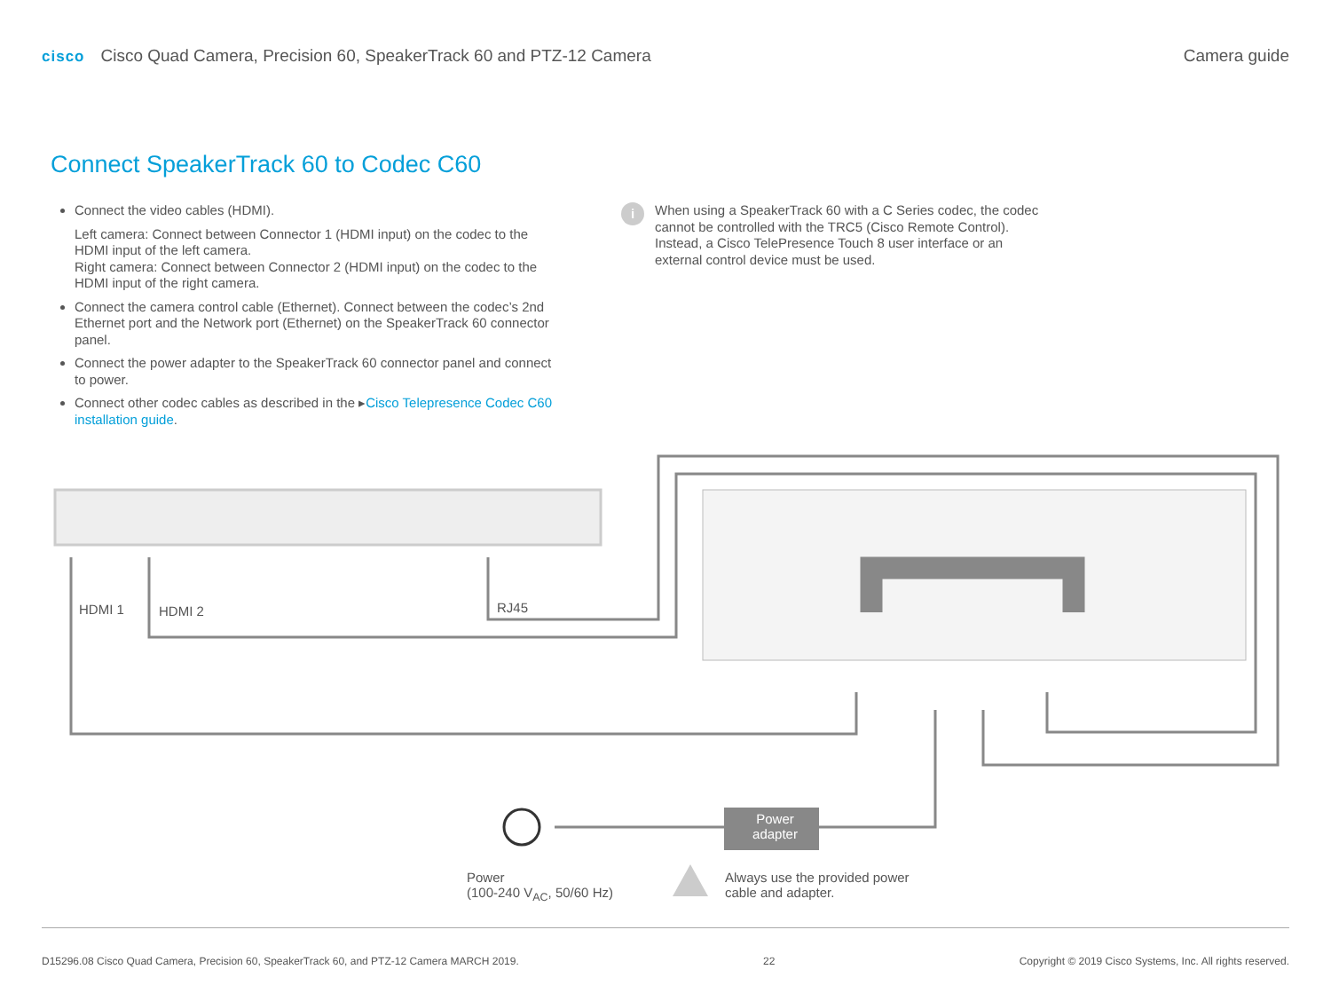cisco Cisco Quad Camera, Precision 60, SpeakerTrack 60 and PTZ-12 Camera
Camera guide
Connect SpeakerTrack 60 to Codec C60
Connect the video cables (HDMI).
Left camera: Connect between Connector 1 (HDMI input) on the codec to the HDMI input of the left camera.
Right camera: Connect between Connector 2 (HDMI input) on the codec to the HDMI input of the right camera.
Connect the camera control cable (Ethernet). Connect between the codec’s 2nd Ethernet port and the Network port (Ethernet) on the SpeakerTrack 60 connector panel.
Connect the power adapter to the SpeakerTrack 60 connector panel and connect to power.
Connect other codec cables as described in the ▸Cisco Telepresence Codec C60 installation guide.
i
When using a SpeakerTrack 60 with a C Series codec, the codec cannot be controlled with the TRC5 (Cisco Remote Control). Instead, a Cisco TelePresence Touch 8 user interface or an external control device must be used.
HDMI 1 HDMI 2 RJ45
Power
adapter
Power
(100-240 V<sub>AC</sub>, 50/60 Hz)
Always use the provided power
cable and adapter.
D15296.08 Cisco Quad Camera, Precision 60, SpeakerTrack 60, and PTZ-12 Camera MARCH 2019. 22 Copyright © 2019 Cisco Systems, Inc. All rights reserved.